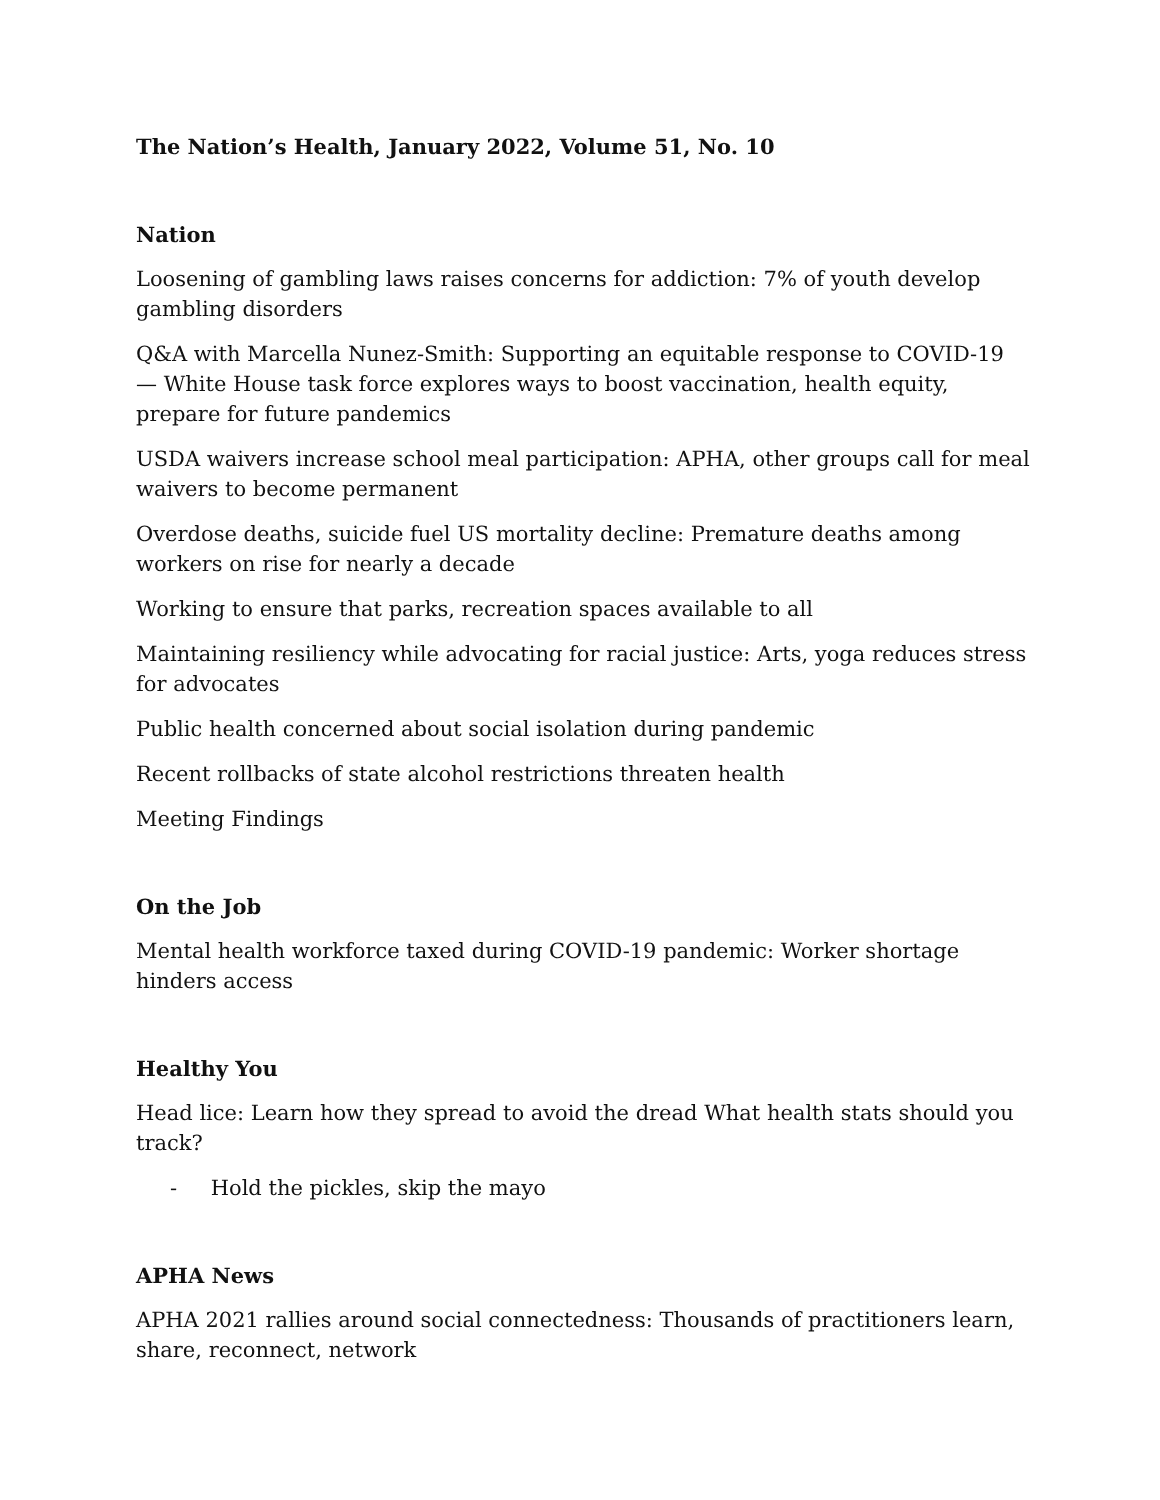The Nation’s Health, January 2022, Volume 51, No. 10
Nation
Loosening of gambling laws raises concerns for addiction: 7% of youth develop gambling disorders
Q&A with Marcella Nunez-Smith: Supporting an equitable response to COVID-19 — White House task force explores ways to boost vaccination, health equity, prepare for future pandemics
USDA waivers increase school meal participation: APHA, other groups call for meal waivers to become permanent
Overdose deaths, suicide fuel US mortality decline: Premature deaths among workers on rise for nearly a decade
Working to ensure that parks, recreation spaces available to all
Maintaining resiliency while advocating for racial justice: Arts, yoga reduces stress for advocates
Public health concerned about social isolation during pandemic
Recent rollbacks of state alcohol restrictions threaten health
Meeting Findings
On the Job
Mental health workforce taxed during COVID-19 pandemic: Worker shortage hinders access
Healthy You
Head lice: Learn how they spread to avoid the dread What health stats should you track?
- Hold the pickles, skip the mayo
APHA News
APHA 2021 rallies around social connectedness: Thousands of practitioners learn, share, reconnect, network